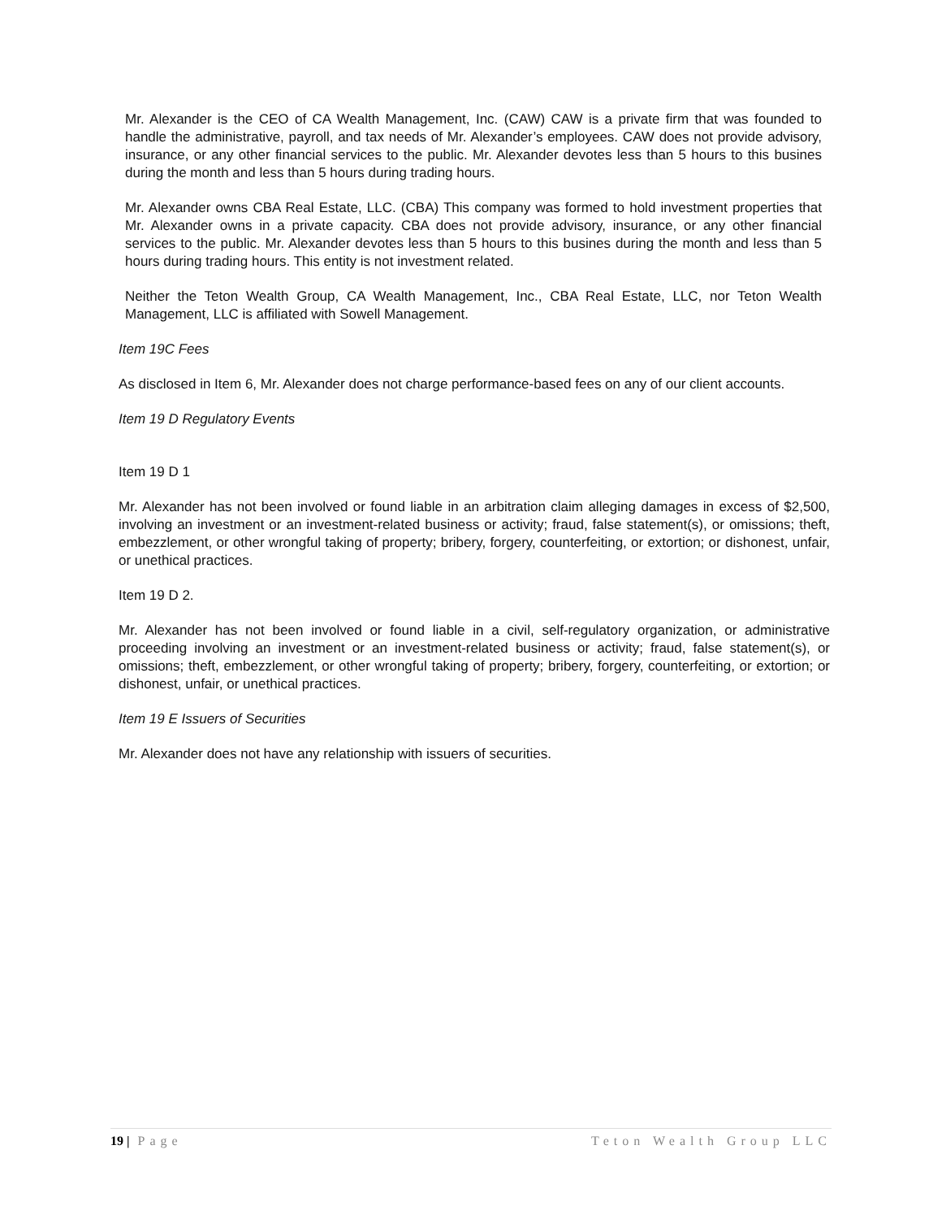Mr. Alexander is the CEO of CA Wealth Management, Inc. (CAW) CAW is a private firm that was founded to handle the administrative, payroll, and tax needs of Mr. Alexander’s employees. CAW does not provide advisory, insurance, or any other financial services to the public. Mr. Alexander devotes less than 5 hours to this busines during the month and less than 5 hours during trading hours.
Mr. Alexander owns CBA Real Estate, LLC. (CBA) This company was formed to hold investment properties that Mr. Alexander owns in a private capacity. CBA does not provide advisory, insurance, or any other financial services to the public. Mr. Alexander devotes less than 5 hours to this busines during the month and less than 5 hours during trading hours. This entity is not investment related.
Neither the Teton Wealth Group, CA Wealth Management, Inc., CBA Real Estate, LLC, nor Teton Wealth Management, LLC is affiliated with Sowell Management.
Item 19C Fees
As disclosed in Item 6, Mr. Alexander does not charge performance-based fees on any of our client accounts.
Item 19 D Regulatory Events
Item 19 D 1
Mr. Alexander has not been involved or found liable in an arbitration claim alleging damages in excess of $2,500, involving an investment or an investment-related business or activity; fraud, false statement(s), or omissions; theft, embezzlement, or other wrongful taking of property; bribery, forgery, counterfeiting, or extortion; or dishonest, unfair, or unethical practices.
Item 19 D 2.
Mr. Alexander has not been involved or found liable in a civil, self-regulatory organization, or administrative proceeding involving an investment or an investment-related business or activity; fraud, false statement(s), or omissions; theft, embezzlement, or other wrongful taking of property; bribery, forgery, counterfeiting, or extortion; or dishonest, unfair, or unethical practices.
Item 19 E Issuers of Securities
Mr. Alexander does not have any relationship with issuers of securities.
19 | Page Teton Wealth Group LLC